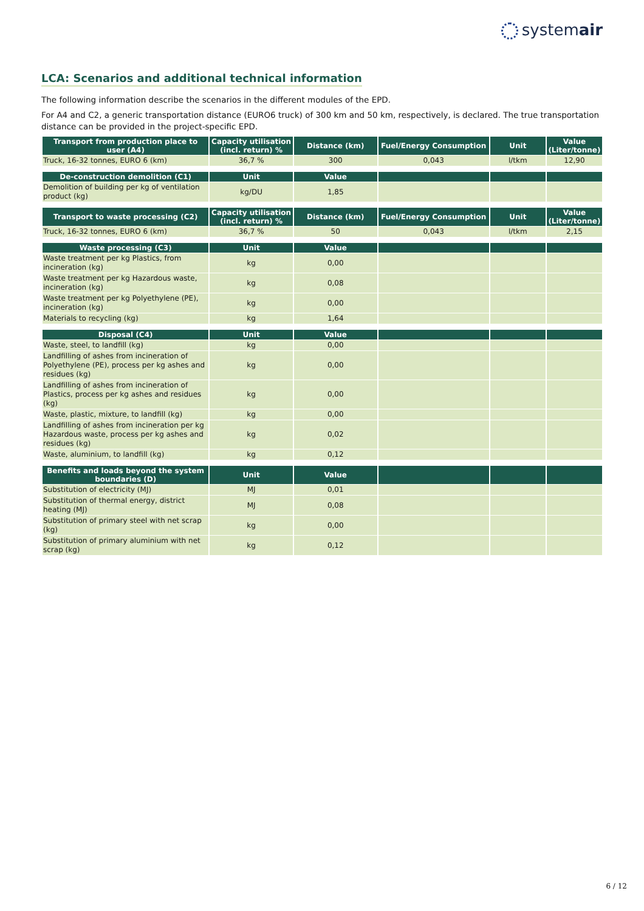systemair
LCA: Scenarios and additional technical information
The following information describe the scenarios in the different modules of the EPD.
For A4 and C2, a generic transportation distance (EURO6 truck) of 300 km and 50 km, respectively, is declared. The true transportation distance can be provided in the project-specific EPD.
| Transport from production place to user (A4) | Capacity utilisation (incl. return) % | Distance (km) | Fuel/Energy Consumption | Unit | Value (Liter/tonne) |
| --- | --- | --- | --- | --- | --- |
| Truck, 16-32 tonnes, EURO 6 (km) | 36,7 % | 300 | 0,043 | l/tkm | 12,90 |
| De-construction demolition (C1) | Unit | Value | | | |
| --- | --- | --- | --- | --- | --- |
| Demolition of building per kg of ventilation product (kg) | kg/DU | 1,85 | | | |
| Transport to waste processing (C2) | Capacity utilisation (incl. return) % | Distance (km) | Fuel/Energy Consumption | Unit | Value (Liter/tonne) |
| --- | --- | --- | --- | --- | --- |
| Truck, 16-32 tonnes, EURO 6 (km) | 36,7 % | 50 | 0,043 | l/tkm | 2,15 |
| Waste processing (C3) | Unit | Value | | | |
| --- | --- | --- | --- | --- | --- |
| Waste treatment per kg Plastics, from incineration (kg) | kg | 0,00 | | | |
| Waste treatment per kg Hazardous waste, incineration (kg) | kg | 0,08 | | | |
| Waste treatment per kg Polyethylene (PE), incineration (kg) | kg | 0,00 | | | |
| Materials to recycling (kg) | kg | 1,64 | | | |
| Disposal (C4) | Unit | Value | | | |
| --- | --- | --- | --- | --- | --- |
| Waste, steel, to landfill (kg) | kg | 0,00 | | | |
| Landfilling of ashes from incineration of Polyethylene (PE), process per kg ashes and residues (kg) | kg | 0,00 | | | |
| Landfilling of ashes from incineration of Plastics, process per kg ashes and residues (kg) | kg | 0,00 | | | |
| Waste, plastic, mixture, to landfill (kg) | kg | 0,00 | | | |
| Landfilling of ashes from incineration per kg Hazardous waste, process per kg ashes and residues (kg) | kg | 0,02 | | | |
| Waste, aluminium, to landfill (kg) | kg | 0,12 | | | |
| Benefits and loads beyond the system boundaries (D) | Unit | Value | | | |
| --- | --- | --- | --- | --- | --- |
| Substitution of electricity (MJ) | MJ | 0,01 | | | |
| Substitution of thermal energy, district heating (MJ) | MJ | 0,08 | | | |
| Substitution of primary steel with net scrap (kg) | kg | 0,00 | | | |
| Substitution of primary aluminium with net scrap (kg) | kg | 0,12 | | | |
6 / 12